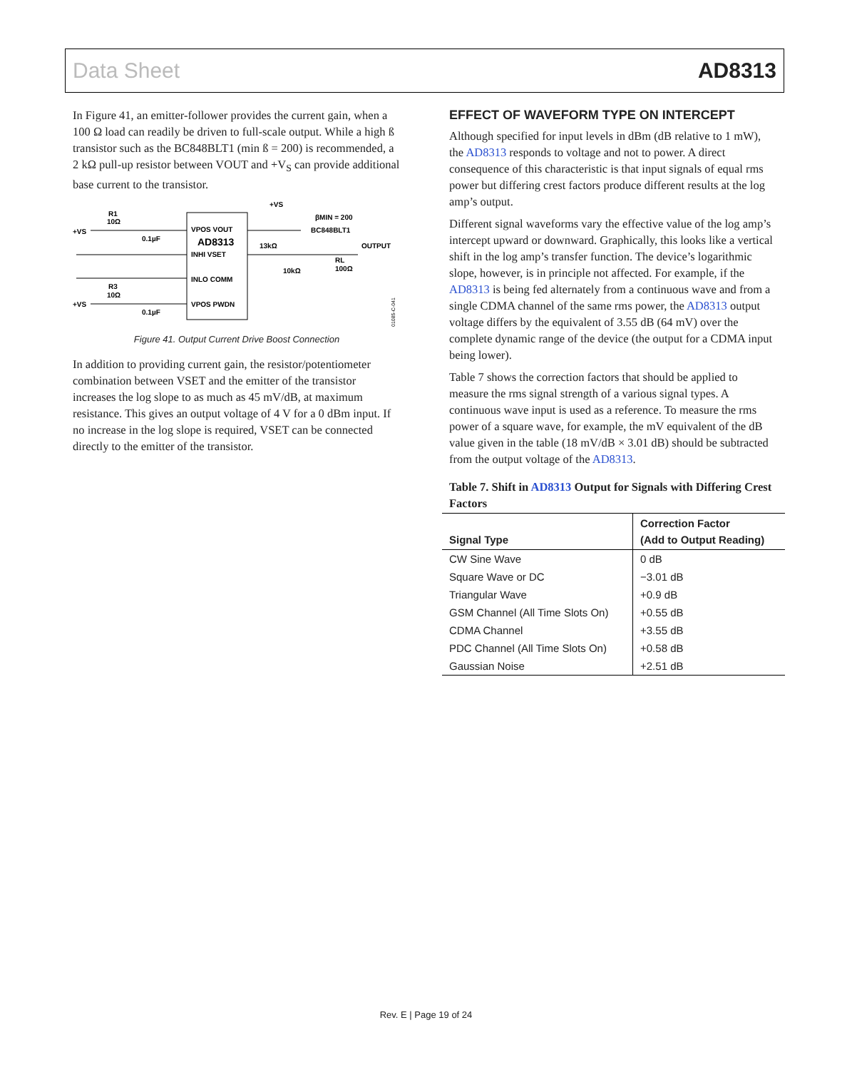Data Sheet AD8313
In Figure 41, an emitter-follower provides the current gain, when a 100 Ω load can readily be driven to full-scale output. While a high ß transistor such as the BC848BLT1 (min ß = 200) is recommended, a 2 kΩ pull-up resistor between VOUT and +V<sub>S</sub> can provide additional base current to the transistor.
+VS
R1
10Ω
0.1µF
R3
10Ω
+VS
0.1µF
VPOS VOUT
AD8313
INHI VSET
INLO COMM
VPOS PWDN
13kΩ
10kΩ
+VS
βMIN = 200
BC848BLT1
OUTPUT
RL
100Ω
01085-C-041
Figure 41. Output Current Drive Boost Connection
In addition to providing current gain, the resistor/potentiometer combination between VSET and the emitter of the transistor increases the log slope to as much as 45 mV/dB, at maximum resistance. This gives an output voltage of 4 V for a 0 dBm input. If no increase in the log slope is required, VSET can be connected directly to the emitter of the transistor.
EFFECT OF WAVEFORM TYPE ON INTERCEPT
Although specified for input levels in dBm (dB relative to 1 mW), the AD8313 responds to voltage and not to power. A direct consequence of this characteristic is that input signals of equal rms power but differing crest factors produce different results at the log amp’s output.
Different signal waveforms vary the effective value of the log amp’s intercept upward or downward. Graphically, this looks like a vertical shift in the log amp’s transfer function. The device’s logarithmic slope, however, is in principle not affected. For example, if the AD8313 is being fed alternately from a continuous wave and from a single CDMA channel of the same rms power, the AD8313 output voltage differs by the equivalent of 3.55 dB (64 mV) over the complete dynamic range of the device (the output for a CDMA input being lower).
Table 7 shows the correction factors that should be applied to measure the rms signal strength of a various signal types. A continuous wave input is used as a reference. To measure the rms power of a square wave, for example, the mV equivalent of the dB value given in the table (18 mV/dB × 3.01 dB) should be subtracted from the output voltage of the AD8313.
Table 7. Shift in AD8313 Output for Signals with Differing Crest Factors
| Signal Type | Correction Factor (Add to Output Reading) |
| --- | --- |
| CW Sine Wave | 0 dB |
| Square Wave or DC | −3.01 dB |
| Triangular Wave | +0.9 dB |
| GSM Channel (All Time Slots On) | +0.55 dB |
| CDMA Channel | +3.55 dB |
| PDC Channel (All Time Slots On) | +0.58 dB |
| Gaussian Noise | +2.51 dB |
Rev. E | Page 19 of 24